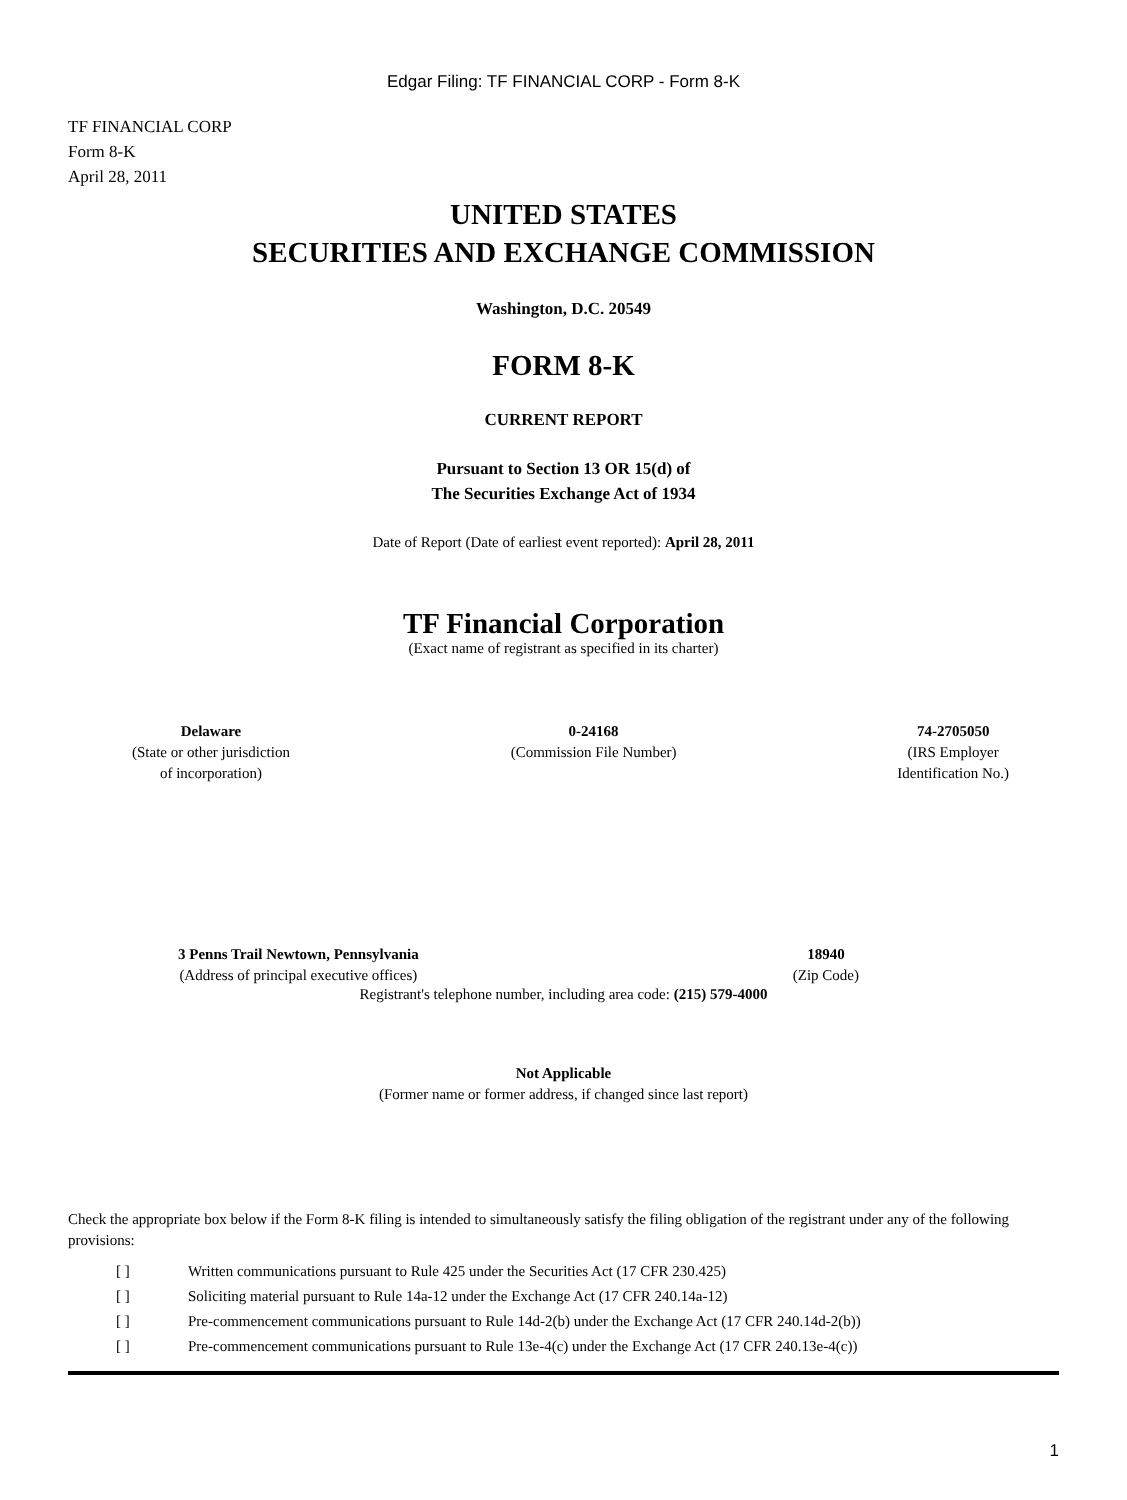Edgar Filing: TF FINANCIAL CORP - Form 8-K
TF FINANCIAL CORP
Form 8-K
April 28, 2011
UNITED STATES
SECURITIES AND EXCHANGE COMMISSION
Washington, D.C. 20549
FORM 8-K
CURRENT REPORT
Pursuant to Section 13 OR 15(d) of
The Securities Exchange Act of 1934
Date of Report (Date of earliest event reported): April 28, 2011
TF Financial Corporation
(Exact name of registrant as specified in its charter)
Delaware
(State or other jurisdiction
of incorporation)
0-24168
(Commission File Number)
74-2705050
(IRS Employer
Identification No.)
3 Penns Trail Newtown, Pennsylvania
(Address of principal executive offices)
18940
(Zip Code)
Registrant's telephone number, including area code: (215) 579-4000
Not Applicable
(Former name or former address, if changed since last report)
Check the appropriate box below if the Form 8-K filing is intended to simultaneously satisfy the filing obligation of the registrant under any of the following provisions:
[ ] Written communications pursuant to Rule 425 under the Securities Act (17 CFR 230.425)
[ ] Soliciting material pursuant to Rule 14a-12 under the Exchange Act (17 CFR 240.14a-12)
[ ] Pre-commencement communications pursuant to Rule 14d-2(b) under the Exchange Act (17 CFR 240.14d-2(b))
[ ] Pre-commencement communications pursuant to Rule 13e-4(c) under the Exchange Act (17 CFR 240.13e-4(c))
1